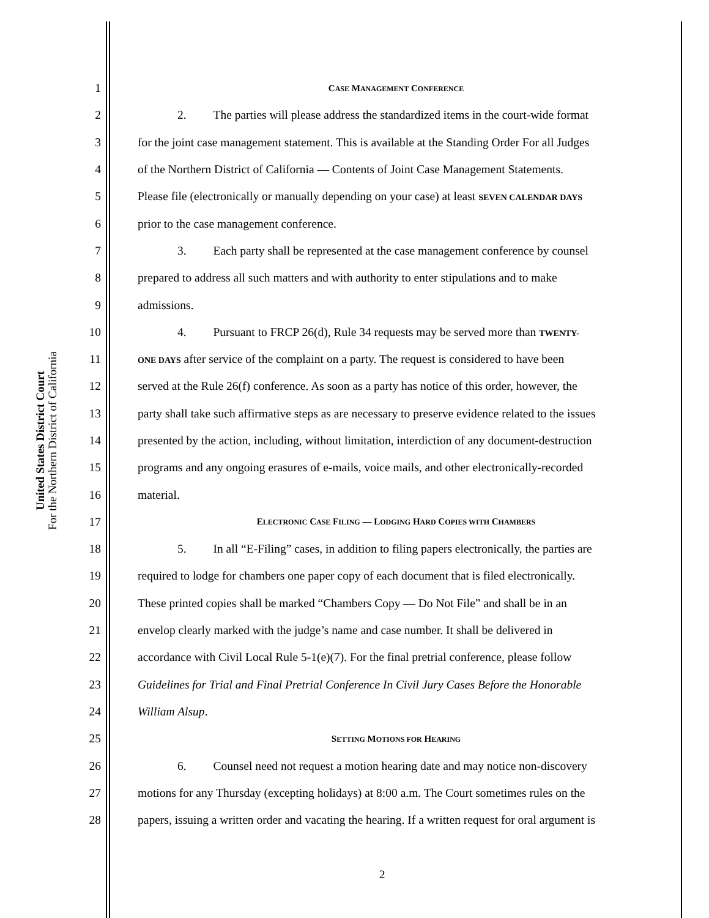United States District Court
For the Northern District of California
1 CASE MANAGEMENT CONFERENCE
2 2. The parties will please address the standardized items in the court-wide format
3 for the joint case management statement. This is available at the Standing Order For all Judges
4 of the Northern District of California — Contents of Joint Case Management Statements.
5 Please file (electronically or manually depending on your case) at least SEVEN CALENDAR DAYS
6 prior to the case management conference.
7 3. Each party shall be represented at the case management conference by counsel
8 prepared to address all such matters and with authority to enter stipulations and to make
9 admissions.
10 4. Pursuant to FRCP 26(d), Rule 34 requests may be served more than TWENTY-
11 ONE DAYS after service of the complaint on a party. The request is considered to have been
12 served at the Rule 26(f) conference. As soon as a party has notice of this order, however, the
13 party shall take such affirmative steps as are necessary to preserve evidence related to the issues
14 presented by the action, including, without limitation, interdiction of any document-destruction
15 programs and any ongoing erasures of e-mails, voice mails, and other electronically-recorded
16 material.
17 ELECTRONIC CASE FILING — LODGING HARD COPIES WITH CHAMBERS
18 5. In all “E-Filing” cases, in addition to filing papers electronically, the parties are
19 required to lodge for chambers one paper copy of each document that is filed electronically.
20 These printed copies shall be marked “Chambers Copy — Do Not File” and shall be in an
21 envelop clearly marked with the judge’s name and case number. It shall be delivered in
22 accordance with Civil Local Rule 5-1(e)(7). For the final pretrial conference, please follow
23 Guidelines for Trial and Final Pretrial Conference In Civil Jury Cases Before the Honorable
24 William Alsup.
25 SETTING MOTIONS FOR HEARING
26 6. Counsel need not request a motion hearing date and may notice non-discovery
27 motions for any Thursday (excepting holidays) at 8:00 a.m. The Court sometimes rules on the
28 papers, issuing a written order and vacating the hearing. If a written request for oral argument is
2